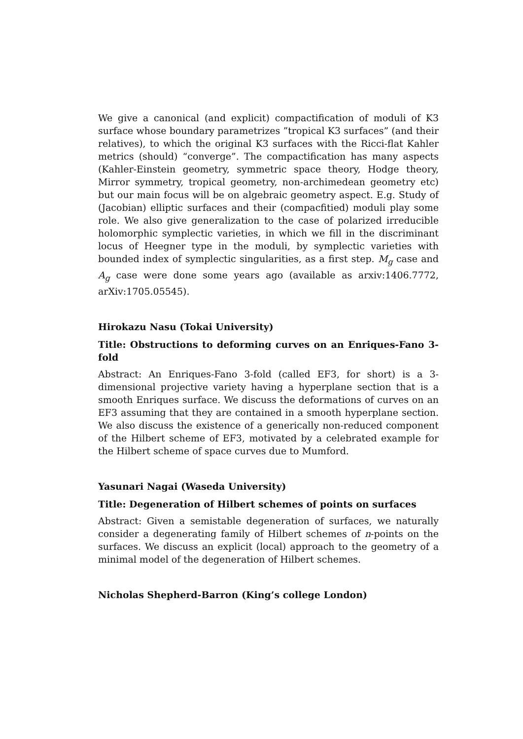We give a canonical (and explicit) compactification of moduli of K3 surface whose boundary parametrizes ”tropical K3 surfaces” (and their relatives), to which the original K3 surfaces with the Ricci-flat Kahler metrics (should) “converge”. The compactification has many aspects (Kahler-Einstein geometry, symmetric space theory, Hodge theory, Mirror symmetry, tropical geometry, non-archimedean geometry etc) but our main focus will be on algebraic geometry aspect. E.g. Study of (Jacobian) elliptic surfaces and their (compacfitied) moduli play some role. We also give generalization to the case of polarized irreducible holomorphic symplectic varieties, in which we fill in the discriminant locus of Heegner type in the moduli, by symplectic varieties with bounded index of symplectic singularities, as a first step. M<sub>g</sub> case and A<sub>g</sub> case were done some years ago (available as arxiv:1406.7772, arXiv:1705.05545).
Hirokazu Nasu (Tokai University)
Title: Obstructions to deforming curves on an Enriques-Fano 3-fold
Abstract: An Enriques-Fano 3-fold (called EF3, for short) is a 3-dimensional projective variety having a hyperplane section that is a smooth Enriques surface. We discuss the deformations of curves on an EF3 assuming that they are contained in a smooth hyperplane section. We also discuss the existence of a generically non-reduced component of the Hilbert scheme of EF3, motivated by a celebrated example for the Hilbert scheme of space curves due to Mumford.
Yasunari Nagai (Waseda University)
Title: Degeneration of Hilbert schemes of points on surfaces
Abstract: Given a semistable degeneration of surfaces, we naturally consider a degenerating family of Hilbert schemes of n-points on the surfaces. We discuss an explicit (local) approach to the geometry of a minimal model of the degeneration of Hilbert schemes.
Nicholas Shepherd-Barron (King’s college London)